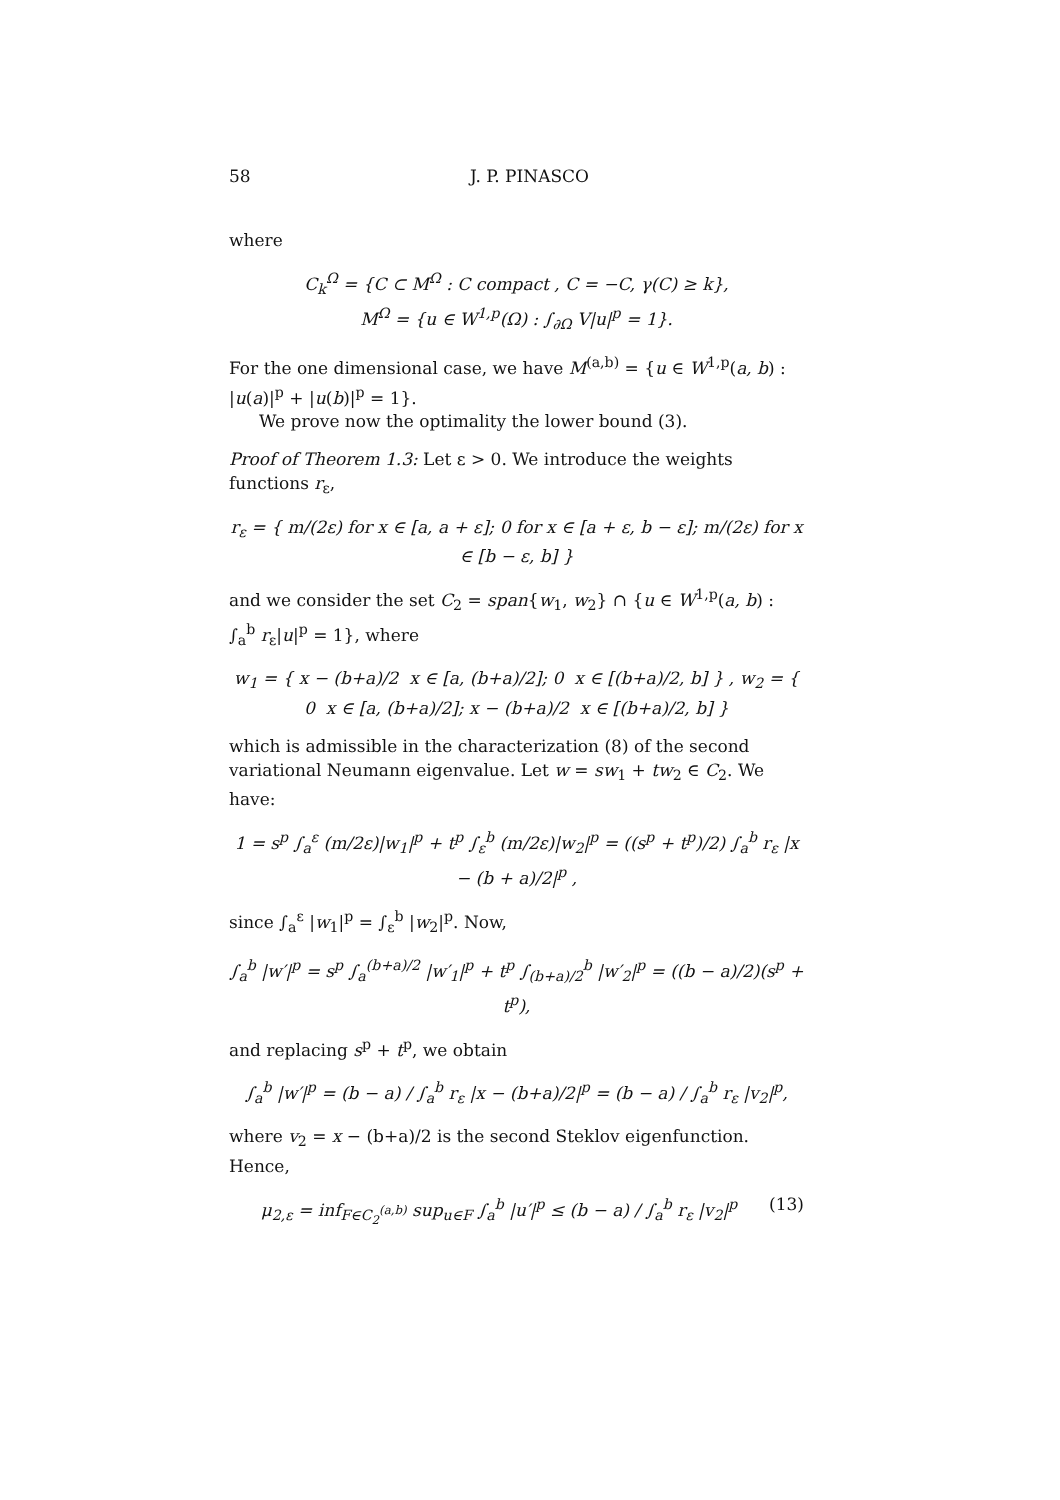58 J. P. PINASCO
where
C<sub>k</sub><sup>Ω</sup> = {C ⊂ M<sup>Ω</sup> : C compact , C = −C, γ(C) ≥ k},
M<sup>Ω</sup> = {u ∈ W<sup>1,p</sup>(Ω) : ∫<sub>∂Ω</sub> V|u|<sup>p</sup> = 1}.
For the one dimensional case, we have M<sup>(a,b)</sup> = {u ∈ W<sup>1,p</sup>(a, b) : |u(a)|<sup>p</sup> + |u(b)|<sup>p</sup> = 1}.
We prove now the optimality the lower bound (3).
Proof of Theorem 1.3: Let ε > 0. We introduce the weights functions r<sub>ε</sub>,
r<sub>ε</sub> = { m/(2ε) for x ∈ [a, a + ε]; 0 for x ∈ [a + ε, b − ε]; m/(2ε) for x ∈ [b − ε, b] }
and we consider the set C<sub>2</sub> = span{w<sub>1</sub>, w<sub>2</sub>} ∩ {u ∈ W<sup>1,p</sup>(a, b) : ∫<sub>a</sub><sup>b</sup> r<sub>ε</sub>|u|<sup>p</sup> = 1}, where
w<sub>1</sub> = { x − (b+a)/2 x ∈ [a, (b+a)/2]; 0 x ∈ [(b+a)/2, b] } , w<sub>2</sub> = { 0 x ∈ [a, (b+a)/2]; x − (b+a)/2 x ∈ [(b+a)/2, b] }
which is admissible in the characterization (8) of the second variational Neumann eigenvalue. Let w = sw<sub>1</sub> + tw<sub>2</sub> ∈ C<sub>2</sub>. We have:
1 = s<sup>p</sup> ∫<sub>a</sub><sup>ε</sup> (m/2ε)|w<sub>1</sub>|<sup>p</sup> + t<sup>p</sup> ∫<sub>ε</sub><sup>b</sup> (m/2ε)|w<sub>2</sub>|<sup>p</sup> = ((s<sup>p</sup> + t<sup>p</sup>)/2) ∫<sub>a</sub><sup>b</sup> r<sub>ε</sub> |x − (b + a)/2|<sup>p</sup> ,
since ∫<sub>a</sub><sup>ε</sup> |w<sub>1</sub>|<sup>p</sup> = ∫<sub>ε</sub><sup>b</sup> |w<sub>2</sub>|<sup>p</sup>. Now,
∫<sub>a</sub><sup>b</sup> |w′|<sup>p</sup> = s<sup>p</sup> ∫<sub>a</sub><sup>(b+a)/2</sup> |w′<sub>1</sub>|<sup>p</sup> + t<sup>p</sup> ∫<sub>(b+a)/2</sub><sup>b</sup> |w′<sub>2</sub>|<sup>p</sup> = ((b − a)/2)(s<sup>p</sup> + t<sup>p</sup>),
and replacing s<sup>p</sup> + t<sup>p</sup>, we obtain
∫<sub>a</sub><sup>b</sup> |w′|<sup>p</sup> = (b − a) / ∫<sub>a</sub><sup>b</sup> r<sub>ε</sub> |x − (b+a)/2|<sup>p</sup> = (b − a) / ∫<sub>a</sub><sup>b</sup> r<sub>ε</sub> |v<sub>2</sub>|<sup>p</sup>,
where v<sub>2</sub> = x − (b+a)/2 is the second Steklov eigenfunction. Hence,
μ<sub>2,ε</sub> = inf<sub>F∈C<sub>2</sub><sup>(a,b)</sup></sub> sup<sub>u∈F</sub> ∫<sub>a</sub><sup>b</sup> |u′|<sup>p</sup> ≤ (b − a) / ∫<sub>a</sub><sup>b</sup> r<sub>ε</sub> |v<sub>2</sub>|<sup>p</sup> (13)